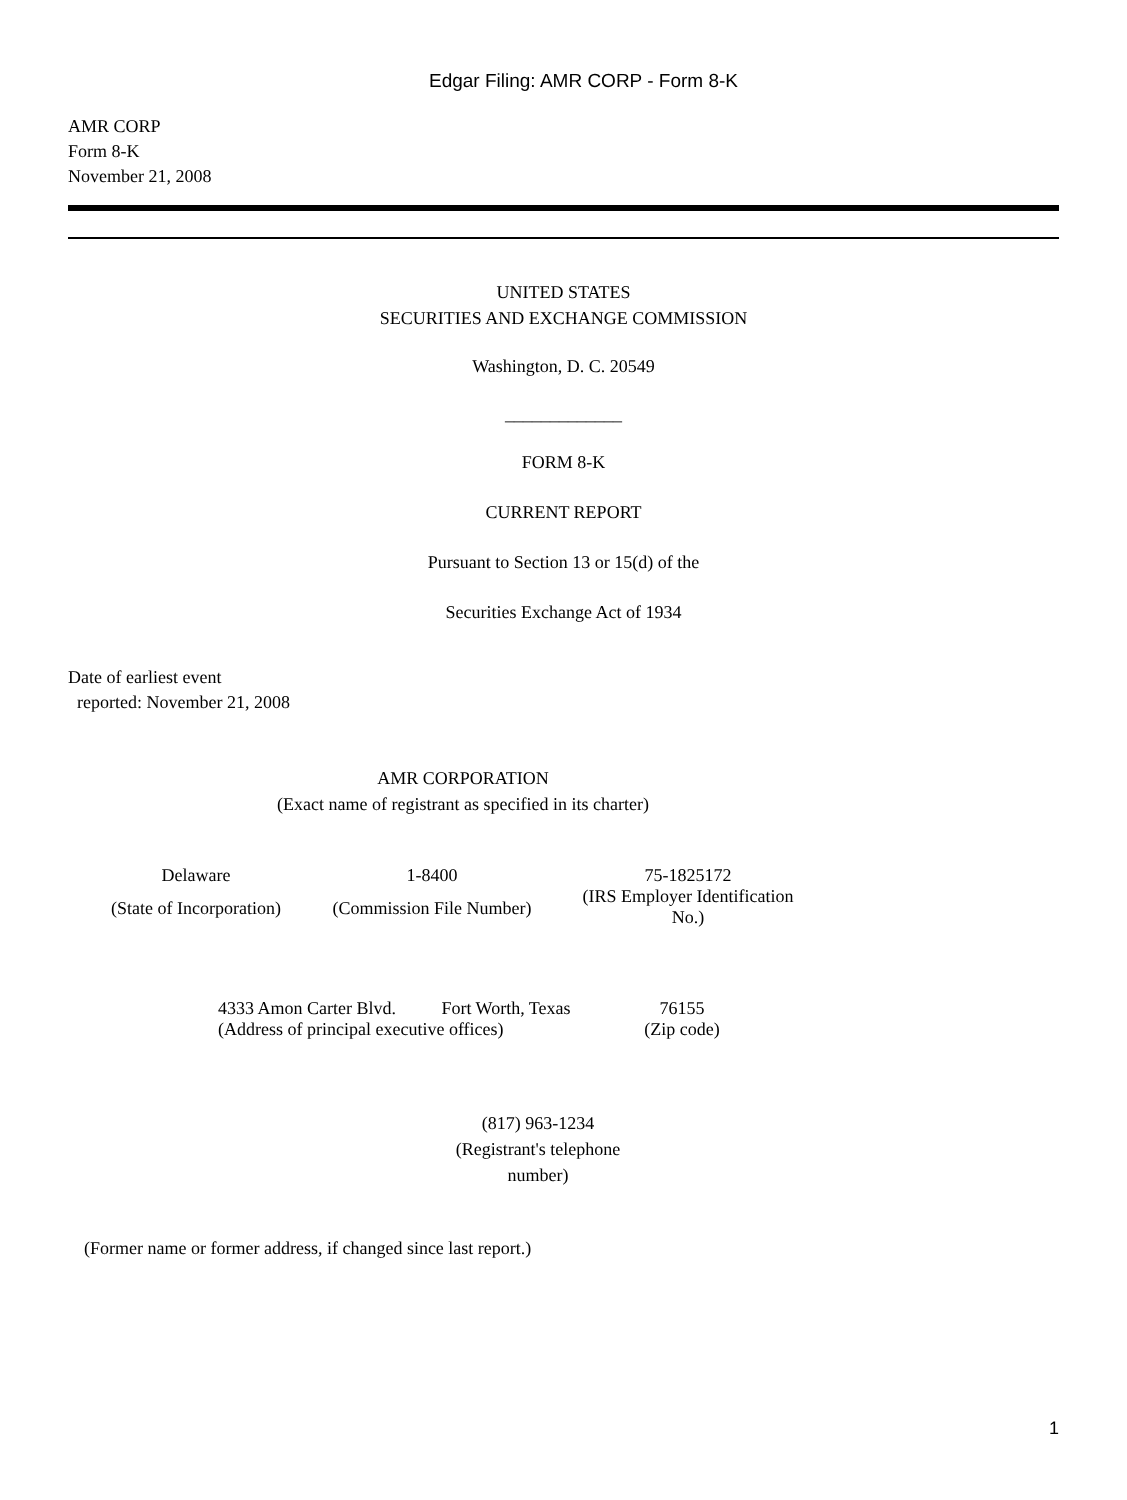Edgar Filing: AMR CORP - Form 8-K
AMR CORP
Form 8-K
November 21, 2008
UNITED STATES
SECURITIES AND EXCHANGE COMMISSION
Washington, D. C. 20549
_____________
FORM 8-K
CURRENT REPORT
Pursuant to Section 13 or 15(d) of the
Securities Exchange Act of 1934
Date of earliest event
reported: November 21, 2008
AMR CORPORATION
(Exact name of registrant as specified in its charter)
| Delaware | 1-8400 | 75-1825172 |
| (State of Incorporation) | (Commission File Number) | (IRS Employer Identification No.) |
| 4333 Amon Carter Blvd. | Fort Worth, Texas | 76155 |
| (Address of principal executive offices) | | (Zip code) |
(817) 963-1234
(Registrant's telephone number)
(Former name or former address, if changed since last report.)
1